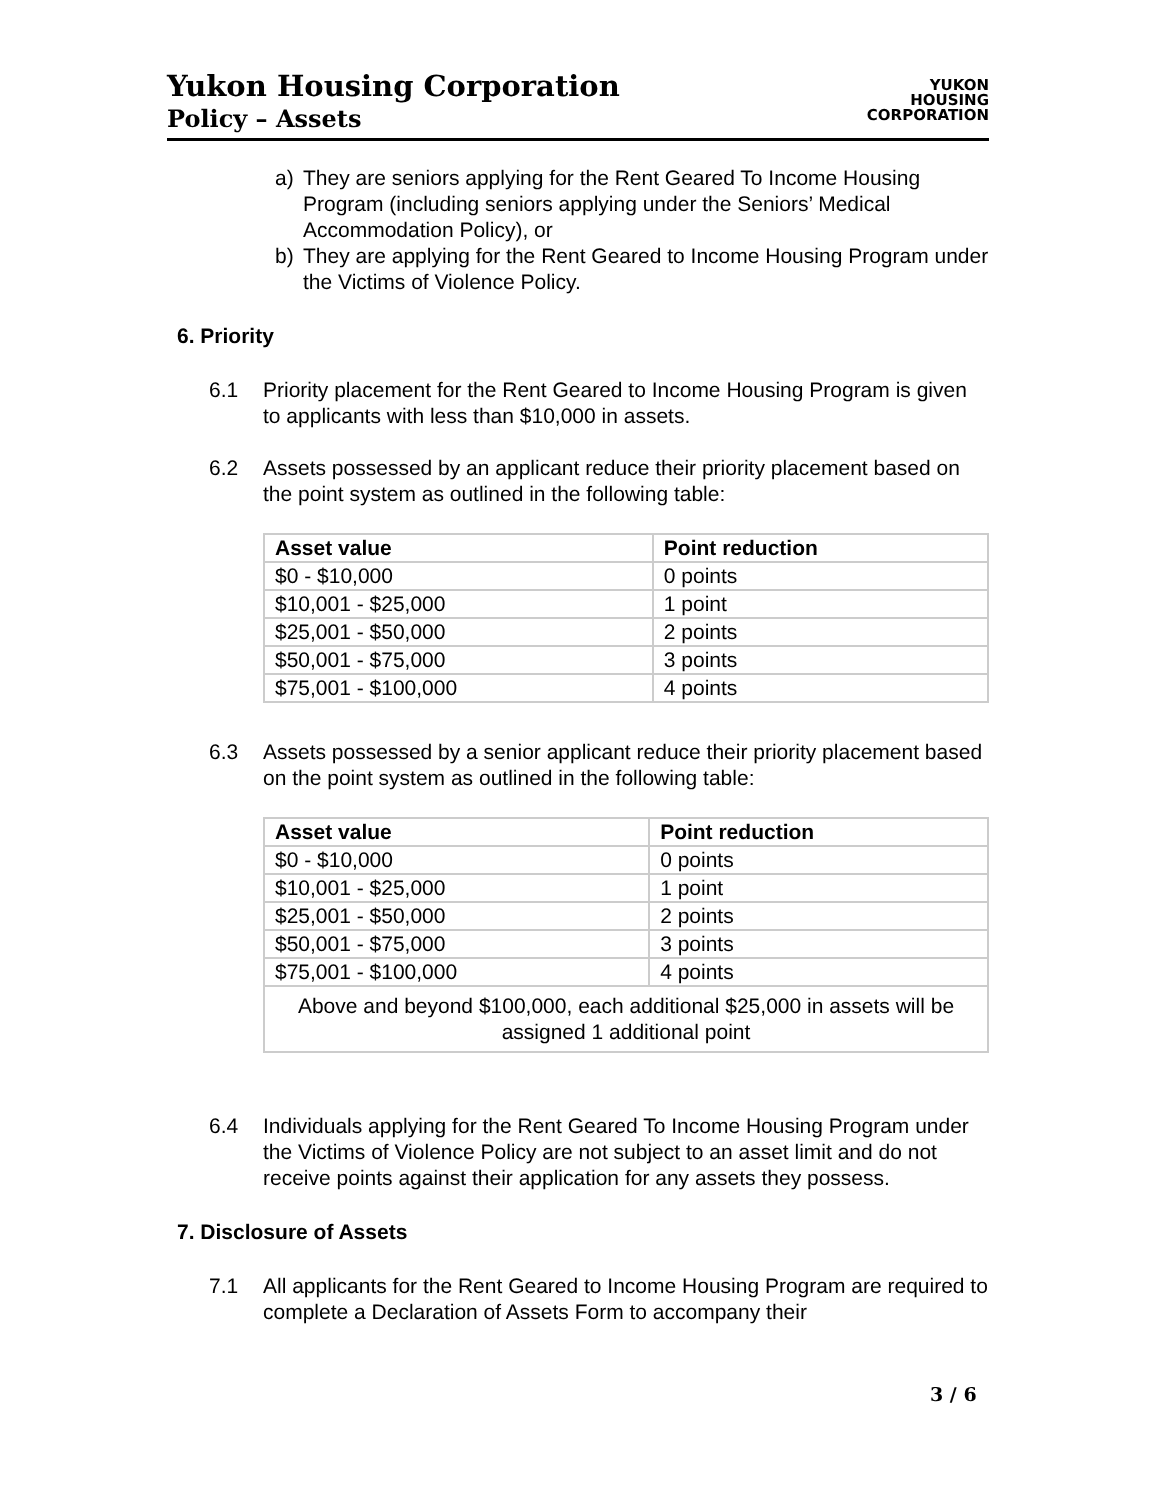Yukon Housing Corporation
Policy – Assets
YUKON
HOUSING
CORPORATION
a) They are seniors applying for the Rent Geared To Income Housing Program (including seniors applying under the Seniors’ Medical Accommodation Policy), or
b) They are applying for the Rent Geared to Income Housing Program under the Victims of Violence Policy.
6. Priority
6.1 Priority placement for the Rent Geared to Income Housing Program is given to applicants with less than $10,000 in assets.
6.2 Assets possessed by an applicant reduce their priority placement based on the point system as outlined in the following table:
| Asset value | Point reduction |
| --- | --- |
| $0 - $10,000 | 0 points |
| $10,001 - $25,000 | 1 point |
| $25,001 - $50,000 | 2 points |
| $50,001 - $75,000 | 3 points |
| $75,001 - $100,000 | 4 points |
6.3 Assets possessed by a senior applicant reduce their priority placement based on the point system as outlined in the following table:
| Asset value | Point reduction |
| --- | --- |
| $0 - $10,000 | 0 points |
| $10,001 - $25,000 | 1 point |
| $25,001 - $50,000 | 2 points |
| $50,001 - $75,000 | 3 points |
| $75,001 - $100,000 | 4 points |
| Above and beyond $100,000, each additional $25,000 in assets will be assigned 1 additional point | |
6.4 Individuals applying for the Rent Geared To Income Housing Program under the Victims of Violence Policy are not subject to an asset limit and do not receive points against their application for any assets they possess.
7. Disclosure of Assets
7.1 All applicants for the Rent Geared to Income Housing Program are required to complete a Declaration of Assets Form to accompany their
3 / 6